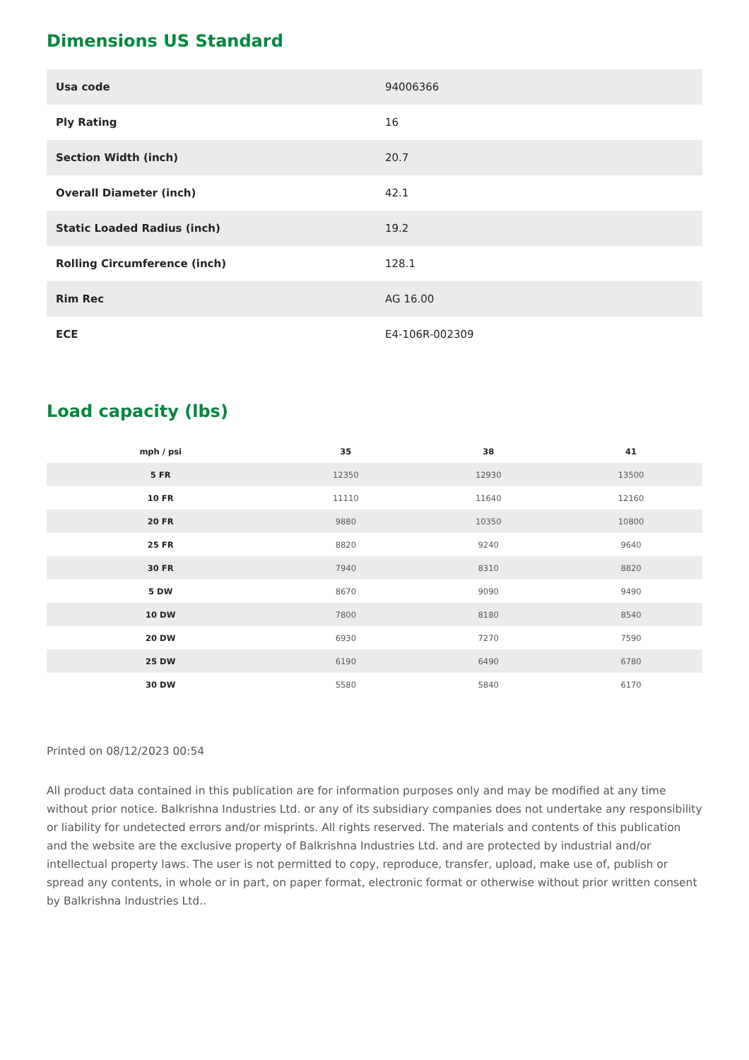Dimensions US Standard
| Usa code | 94006366 |
| Ply Rating | 16 |
| Section Width (inch) | 20.7 |
| Overall Diameter (inch) | 42.1 |
| Static Loaded Radius (inch) | 19.2 |
| Rolling Circumference (inch) | 128.1 |
| Rim Rec | AG 16.00 |
| ECE | E4-106R-002309 |
Load capacity (lbs)
| mph / psi | 35 | 38 | 41 |
| --- | --- | --- | --- |
| 5 FR | 12350 | 12930 | 13500 |
| 10 FR | 11110 | 11640 | 12160 |
| 20 FR | 9880 | 10350 | 10800 |
| 25 FR | 8820 | 9240 | 9640 |
| 30 FR | 7940 | 8310 | 8820 |
| 5 DW | 8670 | 9090 | 9490 |
| 10 DW | 7800 | 8180 | 8540 |
| 20 DW | 6930 | 7270 | 7590 |
| 25 DW | 6190 | 6490 | 6780 |
| 30 DW | 5580 | 5840 | 6170 |
Printed on 08/12/2023 00:54
All product data contained in this publication are for information purposes only and may be modified at any time without prior notice. Balkrishna Industries Ltd. or any of its subsidiary companies does not undertake any responsibility or liability for undetected errors and/or misprints. All rights reserved. The materials and contents of this publication and the website are the exclusive property of Balkrishna Industries Ltd. and are protected by industrial and/or intellectual property laws. The user is not permitted to copy, reproduce, transfer, upload, make use of, publish or spread any contents, in whole or in part, on paper format, electronic format or otherwise without prior written consent by Balkrishna Industries Ltd..